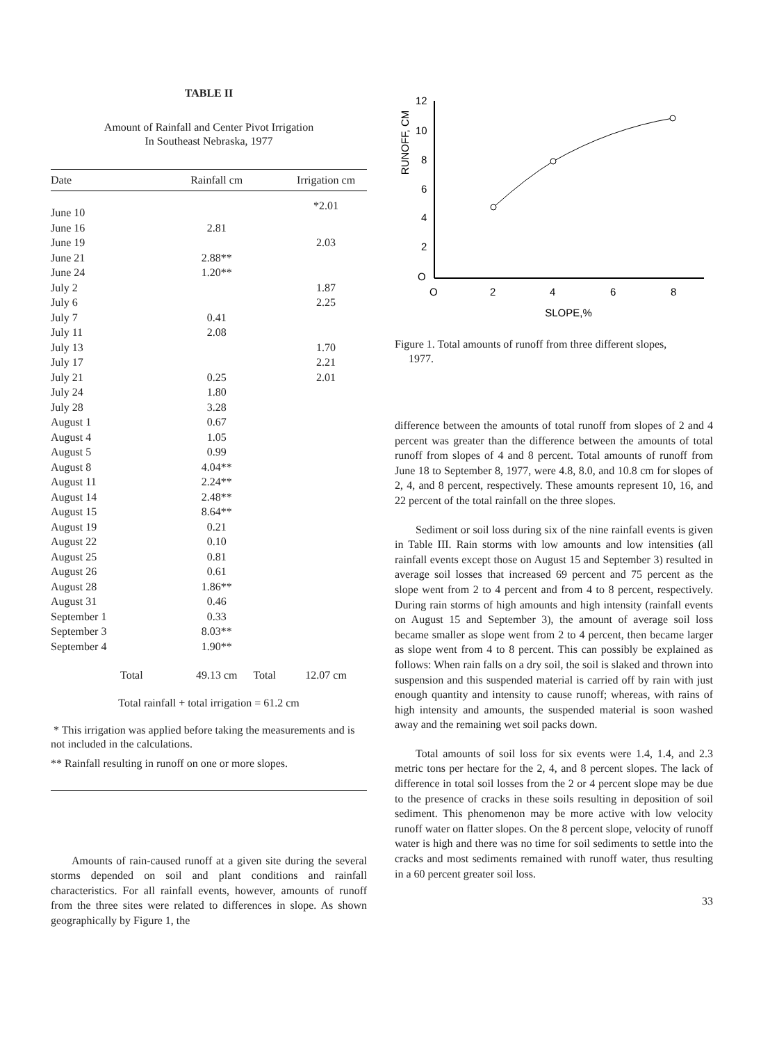TABLE II
Amount of Rainfall and Center Pivot Irrigation
In Southeast Nebraska, 1977
| Date | Rainfall cm | | Irrigation cm |
| --- | --- | --- | --- |
| June 10 | | | *2.01 |
| June 16 | 2.81 | | |
| June 19 | | | 2.03 |
| June 21 | 2.88** | | |
| June 24 | 1.20** | | |
| July 2 | | | 1.87 |
| July 6 | | | 2.25 |
| July 7 | 0.41 | | |
| July 11 | 2.08 | | |
| July 13 | | | 1.70 |
| July 17 | | | 2.21 |
| July 21 | 0.25 | | 2.01 |
| July 24 | 1.80 | | |
| July 28 | 3.28 | | |
| August 1 | 0.67 | | |
| August 4 | 1.05 | | |
| August 5 | 0.99 | | |
| August 8 | 4.04** | | |
| August 11 | 2.24** | | |
| August 14 | 2.48** | | |
| August 15 | 8.64** | | |
| August 19 | 0.21 | | |
| August 22 | 0.10 | | |
| August 25 | 0.81 | | |
| August 26 | 0.61 | | |
| August 28 | 1.86** | | |
| August 31 | 0.46 | | |
| September 1 | 0.33 | | |
| September 3 | 8.03** | | |
| September 4 | 1.90** | | |
| Total | 49.13 cm | Total | 12.07 cm |
Total rainfall + total irrigation = 61.2 cm
* This irrigation was applied before taking the measurements and is not included in the calculations.
** Rainfall resulting in runoff on one or more slopes.
Amounts of rain-caused runoff at a given site during the several storms depended on soil and plant conditions and rainfall characteristics. For all rainfall events, however, amounts of runoff from the three sites were related to differences in slope. As shown geographically by Figure 1, the
RUNOFF, CM
12
10
8
6
4
2
O
O
2
4
6
8
SLOPE,%
Figure 1. Total amounts of runoff from three different slopes,
1977.
difference between the amounts of total runoff from slopes of 2 and 4 percent was greater than the difference between the amounts of total runoff from slopes of 4 and 8 percent. Total amounts of runoff from June 18 to September 8, 1977, were 4.8, 8.0, and 10.8 cm for slopes of 2, 4, and 8 percent, respectively. These amounts represent 10, 16, and 22 percent of the total rainfall on the three slopes.
Sediment or soil loss during six of the nine rainfall events is given in Table III. Rain storms with low amounts and low intensities (all rainfall events except those on August 15 and September 3) resulted in average soil losses that increased 69 percent and 75 percent as the slope went from 2 to 4 percent and from 4 to 8 percent, respectively. During rain storms of high amounts and high intensity (rainfall events on August 15 and September 3), the amount of average soil loss became smaller as slope went from 2 to 4 percent, then became larger as slope went from 4 to 8 percent. This can possibly be explained as follows: When rain falls on a dry soil, the soil is slaked and thrown into suspension and this suspended material is carried off by rain with just enough quantity and intensity to cause runoff; whereas, with rains of high intensity and amounts, the suspended material is soon washed away and the remaining wet soil packs down.
Total amounts of soil loss for six events were 1.4, 1.4, and 2.3 metric tons per hectare for the 2, 4, and 8 percent slopes. The lack of difference in total soil losses from the 2 or 4 percent slope may be due to the presence of cracks in these soils resulting in deposition of soil sediment. This phenomenon may be more active with low velocity runoff water on flatter slopes. On the 8 percent slope, velocity of runoff water is high and there was no time for soil sediments to settle into the cracks and most sediments remained with runoff water, thus resulting in a 60 percent greater soil loss.
33